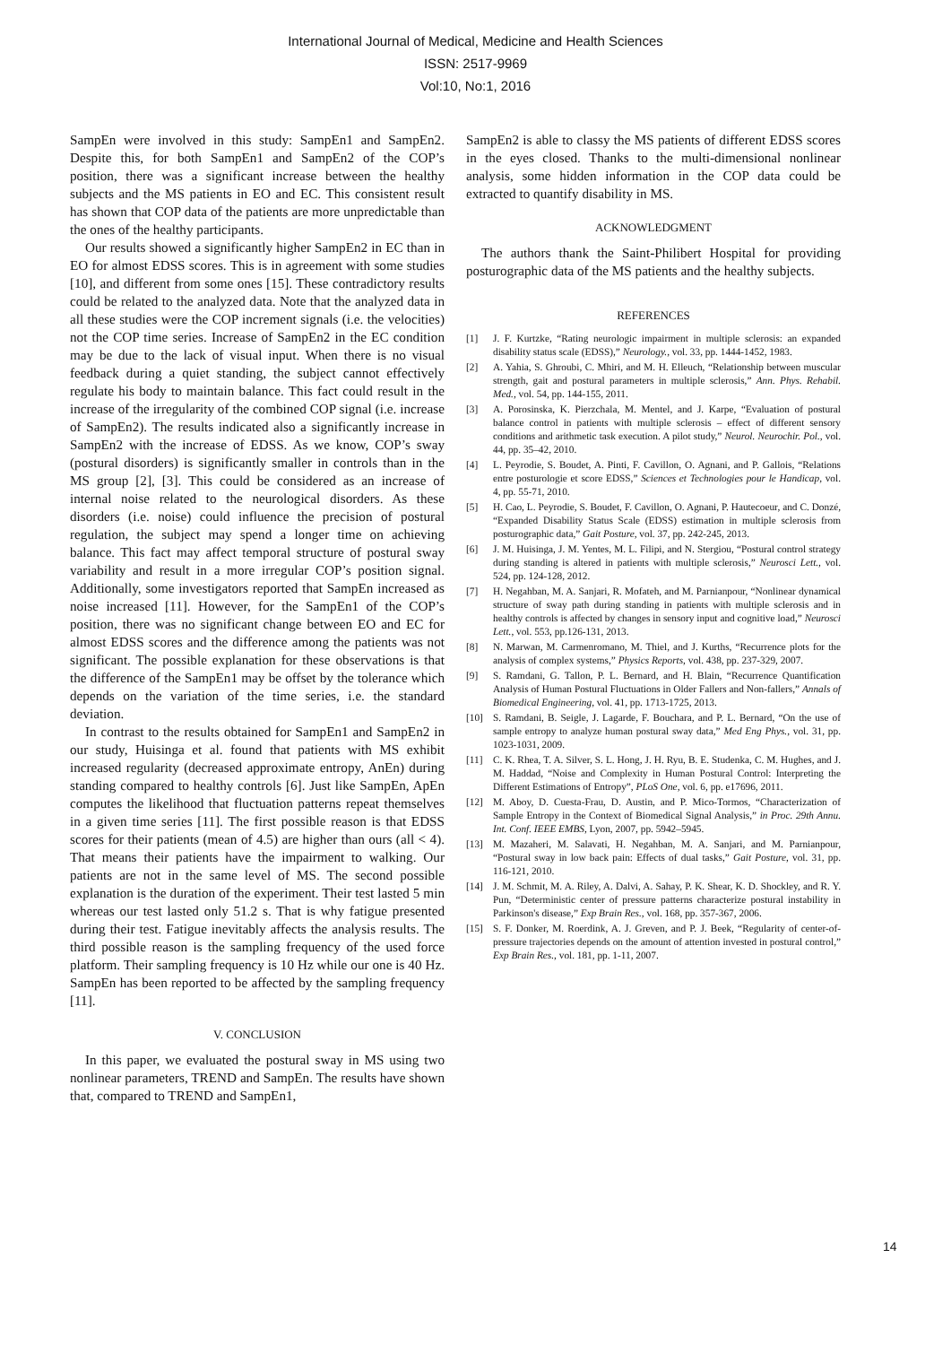International Journal of Medical, Medicine and Health Sciences
ISSN: 2517-9969
Vol:10, No:1, 2016
SampEn were involved in this study: SampEn1 and SampEn2. Despite this, for both SampEn1 and SampEn2 of the COP’s position, there was a significant increase between the healthy subjects and the MS patients in EO and EC. This consistent result has shown that COP data of the patients are more unpredictable than the ones of the healthy participants.
Our results showed a significantly higher SampEn2 in EC than in EO for almost EDSS scores. This is in agreement with some studies [10], and different from some ones [15]. These contradictory results could be related to the analyzed data. Note that the analyzed data in all these studies were the COP increment signals (i.e. the velocities) not the COP time series. Increase of SampEn2 in the EC condition may be due to the lack of visual input. When there is no visual feedback during a quiet standing, the subject cannot effectively regulate his body to maintain balance. This fact could result in the increase of the irregularity of the combined COP signal (i.e. increase of SampEn2). The results indicated also a significantly increase in SampEn2 with the increase of EDSS. As we know, COP’s sway (postural disorders) is significantly smaller in controls than in the MS group [2], [3]. This could be considered as an increase of internal noise related to the neurological disorders. As these disorders (i.e. noise) could influence the precision of postural regulation, the subject may spend a longer time on achieving balance. This fact may affect temporal structure of postural sway variability and result in a more irregular COP’s position signal. Additionally, some investigators reported that SampEn increased as noise increased [11]. However, for the SampEn1 of the COP’s position, there was no significant change between EO and EC for almost EDSS scores and the difference among the patients was not significant. The possible explanation for these observations is that the difference of the SampEn1 may be offset by the tolerance which depends on the variation of the time series, i.e. the standard deviation.
In contrast to the results obtained for SampEn1 and SampEn2 in our study, Huisinga et al. found that patients with MS exhibit increased regularity (decreased approximate entropy, AnEn) during standing compared to healthy controls [6]. Just like SampEn, ApEn computes the likelihood that fluctuation patterns repeat themselves in a given time series [11]. The first possible reason is that EDSS scores for their patients (mean of 4.5) are higher than ours (all < 4). That means their patients have the impairment to walking. Our patients are not in the same level of MS. The second possible explanation is the duration of the experiment. Their test lasted 5 min whereas our test lasted only 51.2 s. That is why fatigue presented during their test. Fatigue inevitably affects the analysis results. The third possible reason is the sampling frequency of the used force platform. Their sampling frequency is 10 Hz while our one is 40 Hz. SampEn has been reported to be affected by the sampling frequency [11].
V. CONCLUSION
In this paper, we evaluated the postural sway in MS using two nonlinear parameters, TREND and SampEn. The results have shown that, compared to TREND and SampEn1,
SampEn2 is able to classy the MS patients of different EDSS scores in the eyes closed. Thanks to the multi-dimensional nonlinear analysis, some hidden information in the COP data could be extracted to quantify disability in MS.
ACKNOWLEDGMENT
The authors thank the Saint-Philibert Hospital for providing posturographic data of the MS patients and the healthy subjects.
REFERENCES
[1] J. F. Kurtzke, “Rating neurologic impairment in multiple sclerosis: an expanded disability status scale (EDSS),” Neurology., vol. 33, pp. 1444-1452, 1983.
[2] A. Yahia, S. Ghroubi, C. Mhiri, and M. H. Elleuch, “Relationship between muscular strength, gait and postural parameters in multiple sclerosis,” Ann. Phys. Rehabil. Med., vol. 54, pp. 144-155, 2011.
[3] A. Porosinska, K. Pierzchala, M. Mentel, and J. Karpe, “Evaluation of postural balance control in patients with multiple sclerosis – effect of different sensory conditions and arithmetic task execution. A pilot study,” Neurol. Neurochir. Pol., vol. 44, pp. 35–42, 2010.
[4] L. Peyrodie, S. Boudet, A. Pinti, F. Cavillon, O. Agnani, and P. Gallois, “Relations entre posturologie et score EDSS,” Sciences et Technologies pour le Handicap, vol. 4, pp. 55-71, 2010.
[5] H. Cao, L. Peyrodie, S. Boudet, F. Cavillon, O. Agnani, P. Hautecoeur, and C. Donzé, “Expanded Disability Status Scale (EDSS) estimation in multiple sclerosis from posturographic data,” Gait Posture, vol. 37, pp. 242-245, 2013.
[6] J. M. Huisinga, J. M. Yentes, M. L. Filipi, and N. Stergiou, “Postural control strategy during standing is altered in patients with multiple sclerosis,” Neurosci Lett., vol. 524, pp. 124-128, 2012.
[7] H. Negahban, M. A. Sanjari, R. Mofateh, and M. Parnianpour, “Nonlinear dynamical structure of sway path during standing in patients with multiple sclerosis and in healthy controls is affected by changes in sensory input and cognitive load,” Neurosci Lett., vol. 553, pp.126-131, 2013.
[8] N. Marwan, M. Carmenromano, M. Thiel, and J. Kurths, “Recurrence plots for the analysis of complex systems,” Physics Reports, vol. 438, pp. 237-329, 2007.
[9] S. Ramdani, G. Tallon, P. L. Bernard, and H. Blain, “Recurrence Quantification Analysis of Human Postural Fluctuations in Older Fallers and Non-fallers,” Annals of Biomedical Engineering, vol. 41, pp. 1713-1725, 2013.
[10] S. Ramdani, B. Seigle, J. Lagarde, F. Bouchara, and P. L. Bernard, “On the use of sample entropy to analyze human postural sway data,” Med Eng Phys., vol. 31, pp. 1023-1031, 2009.
[11] C. K. Rhea, T. A. Silver, S. L. Hong, J. H. Ryu, B. E. Studenka, C. M. Hughes, and J. M. Haddad, “Noise and Complexity in Human Postural Control: Interpreting the Different Estimations of Entropy”, PLoS One, vol. 6, pp. e17696, 2011.
[12] M. Aboy, D. Cuesta-Frau, D. Austin, and P. Mico-Tormos, “Characterization of Sample Entropy in the Context of Biomedical Signal Analysis,” in Proc. 29th Annu. Int. Conf. IEEE EMBS, Lyon, 2007, pp. 5942–5945.
[13] M. Mazaheri, M. Salavati, H. Negahban, M. A. Sanjari, and M. Parnianpour, “Postural sway in low back pain: Effects of dual tasks,” Gait Posture, vol. 31, pp. 116-121, 2010.
[14] J. M. Schmit, M. A. Riley, A. Dalvi, A. Sahay, P. K. Shear, K. D. Shockley, and R. Y. Pun, “Deterministic center of pressure patterns characterize postural instability in Parkinson's disease,” Exp Brain Res., vol. 168, pp. 357-367, 2006.
[15] S. F. Donker, M. Roerdink, A. J. Greven, and P. J. Beek, “Regularity of center-of-pressure trajectories depends on the amount of attention invested in postural control,” Exp Brain Res., vol. 181, pp. 1-11, 2007.
14